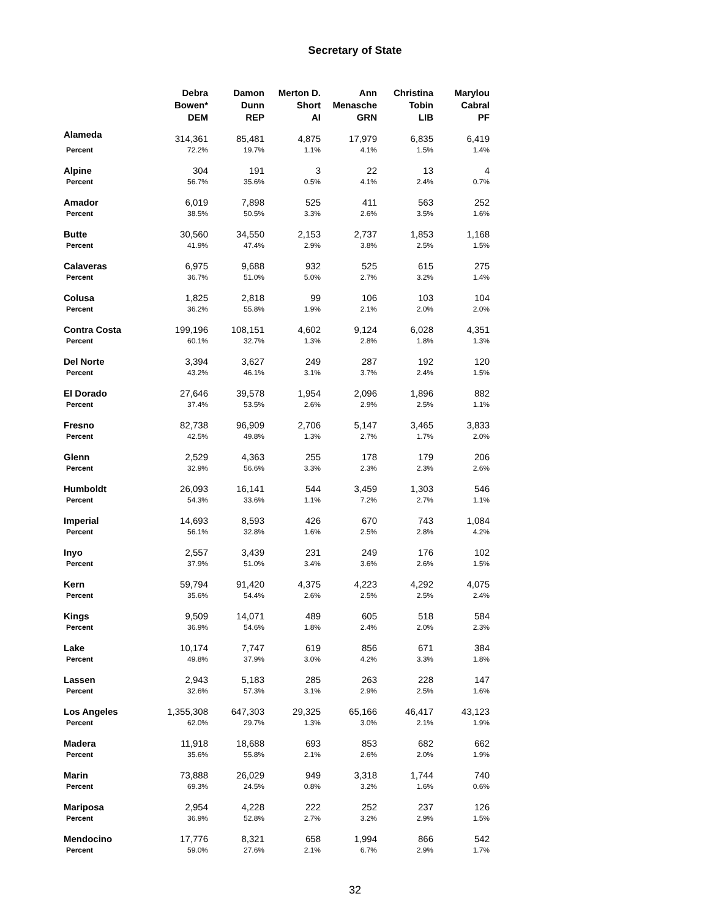Secretary of State
| | Debra Bowen* DEM | Damon Dunn REP | Merton D. Short AI | Ann Menasche GRN | Christina Tobin LIB | Marylou Cabral PF |
| --- | --- | --- | --- | --- | --- | --- |
| Alameda | 314,361 | 85,481 | 4,875 | 17,979 | 6,835 | 6,419 |
| Percent | 72.2% | 19.7% | 1.1% | 4.1% | 1.5% | 1.4% |
| Alpine | 304 | 191 | 3 | 22 | 13 | 4 |
| Percent | 56.7% | 35.6% | 0.5% | 4.1% | 2.4% | 0.7% |
| Amador | 6,019 | 7,898 | 525 | 411 | 563 | 252 |
| Percent | 38.5% | 50.5% | 3.3% | 2.6% | 3.5% | 1.6% |
| Butte | 30,560 | 34,550 | 2,153 | 2,737 | 1,853 | 1,168 |
| Percent | 41.9% | 47.4% | 2.9% | 3.8% | 2.5% | 1.5% |
| Calaveras | 6,975 | 9,688 | 932 | 525 | 615 | 275 |
| Percent | 36.7% | 51.0% | 5.0% | 2.7% | 3.2% | 1.4% |
| Colusa | 1,825 | 2,818 | 99 | 106 | 103 | 104 |
| Percent | 36.2% | 55.8% | 1.9% | 2.1% | 2.0% | 2.0% |
| Contra Costa | 199,196 | 108,151 | 4,602 | 9,124 | 6,028 | 4,351 |
| Percent | 60.1% | 32.7% | 1.3% | 2.8% | 1.8% | 1.3% |
| Del Norte | 3,394 | 3,627 | 249 | 287 | 192 | 120 |
| Percent | 43.2% | 46.1% | 3.1% | 3.7% | 2.4% | 1.5% |
| El Dorado | 27,646 | 39,578 | 1,954 | 2,096 | 1,896 | 882 |
| Percent | 37.4% | 53.5% | 2.6% | 2.9% | 2.5% | 1.1% |
| Fresno | 82,738 | 96,909 | 2,706 | 5,147 | 3,465 | 3,833 |
| Percent | 42.5% | 49.8% | 1.3% | 2.7% | 1.7% | 2.0% |
| Glenn | 2,529 | 4,363 | 255 | 178 | 179 | 206 |
| Percent | 32.9% | 56.6% | 3.3% | 2.3% | 2.3% | 2.6% |
| Humboldt | 26,093 | 16,141 | 544 | 3,459 | 1,303 | 546 |
| Percent | 54.3% | 33.6% | 1.1% | 7.2% | 2.7% | 1.1% |
| Imperial | 14,693 | 8,593 | 426 | 670 | 743 | 1,084 |
| Percent | 56.1% | 32.8% | 1.6% | 2.5% | 2.8% | 4.2% |
| Inyo | 2,557 | 3,439 | 231 | 249 | 176 | 102 |
| Percent | 37.9% | 51.0% | 3.4% | 3.6% | 2.6% | 1.5% |
| Kern | 59,794 | 91,420 | 4,375 | 4,223 | 4,292 | 4,075 |
| Percent | 35.6% | 54.4% | 2.6% | 2.5% | 2.5% | 2.4% |
| Kings | 9,509 | 14,071 | 489 | 605 | 518 | 584 |
| Percent | 36.9% | 54.6% | 1.8% | 2.4% | 2.0% | 2.3% |
| Lake | 10,174 | 7,747 | 619 | 856 | 671 | 384 |
| Percent | 49.8% | 37.9% | 3.0% | 4.2% | 3.3% | 1.8% |
| Lassen | 2,943 | 5,183 | 285 | 263 | 228 | 147 |
| Percent | 32.6% | 57.3% | 3.1% | 2.9% | 2.5% | 1.6% |
| Los Angeles | 1,355,308 | 647,303 | 29,325 | 65,166 | 46,417 | 43,123 |
| Percent | 62.0% | 29.7% | 1.3% | 3.0% | 2.1% | 1.9% |
| Madera | 11,918 | 18,688 | 693 | 853 | 682 | 662 |
| Percent | 35.6% | 55.8% | 2.1% | 2.6% | 2.0% | 1.9% |
| Marin | 73,888 | 26,029 | 949 | 3,318 | 1,744 | 740 |
| Percent | 69.3% | 24.5% | 0.8% | 3.2% | 1.6% | 0.6% |
| Mariposa | 2,954 | 4,228 | 222 | 252 | 237 | 126 |
| Percent | 36.9% | 52.8% | 2.7% | 3.2% | 2.9% | 1.5% |
| Mendocino | 17,776 | 8,321 | 658 | 1,994 | 866 | 542 |
| Percent | 59.0% | 27.6% | 2.1% | 6.7% | 2.9% | 1.7% |
32